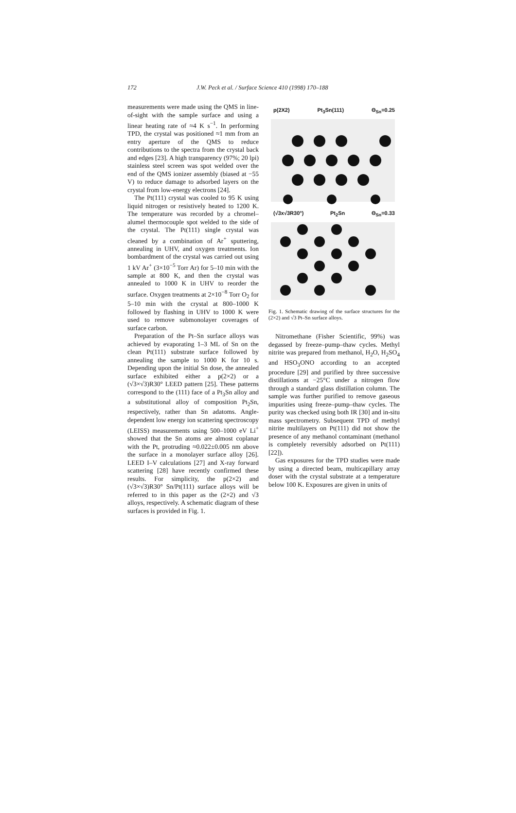172 J.W. Peck et al. / Surface Science 410 (1998) 170–188
measurements were made using the QMS in line-of-sight with the sample surface and using a linear heating rate of ≈4 K s<sup>−1</sup>. In performing TPD, the crystal was positioned ≈1 mm from an entry aperture of the QMS to reduce contributions to the spectra from the crystal back and edges [23]. A high transparency (97%; 20 lpi) stainless steel screen was spot welded over the end of the QMS ionizer assembly (biased at −55 V) to reduce damage to adsorbed layers on the crystal from low-energy electrons [24].
The Pt(111) crystal was cooled to 95 K using liquid nitrogen or resistively heated to 1200 K. The temperature was recorded by a chromel–alumel thermocouple spot welded to the side of the crystal. The Pt(111) single crystal was cleaned by a combination of Ar<sup>+</sup> sputtering, annealing in UHV, and oxygen treatments. Ion bombardment of the crystal was carried out using 1 kV Ar<sup>+</sup> (3×10<sup>−5</sup> Torr Ar) for 5–10 min with the sample at 800 K, and then the crystal was annealed to 1000 K in UHV to reorder the surface. Oxygen treatments at 2×10<sup>−8</sup> Torr O<sub>2</sub> for 5–10 min with the crystal at 800–1000 K followed by flashing in UHV to 1000 K were used to remove submonolayer coverages of surface carbon.
Preparation of the Pt–Sn surface alloys was achieved by evaporating 1–3 ML of Sn on the clean Pt(111) substrate surface followed by annealing the sample to 1000 K for 10 s. Depending upon the initial Sn dose, the annealed surface exhibited either a p(2×2) or a (√3×√3)R30° LEED pattern [25]. These patterns correspond to the (111) face of a Pt<sub>3</sub>Sn alloy and a substitutional alloy of composition Pt<sub>2</sub>Sn, respectively, rather than Sn adatoms. Angle-dependent low energy ion scattering spectroscopy (LEISS) measurements using 500–1000 eV Li<sup>+</sup> showed that the Sn atoms are almost coplanar with the Pt, protruding ≈0.022±0.005 nm above the surface in a monolayer surface alloy [26]. LEED I–V calculations [27] and X-ray forward scattering [28] have recently confirmed these results. For simplicity, the p(2×2) and (√3×√3)R30° Sn/Pt(111) surface alloys will be referred to in this paper as the (2×2) and √3 alloys, respectively. A schematic diagram of these surfaces is provided in Fig. 1.
p(2X2) Pt<sub>3</sub>Sn(111) Θ<sub>Sn</sub>=0.25
(√3x√3R30°) Pt<sub>2</sub>Sn Θ<sub>Sn</sub>=0.33
Fig. 1. Schematic drawing of the surface structures for the (2×2) and √3 Pt–Sn surface alloys.
Nitromethane (Fisher Scientific, 99%) was degassed by freeze–pump–thaw cycles. Methyl nitrite was prepared from methanol, H<sub>2</sub>O, H<sub>2</sub>SO<sub>4</sub> and HSO<sub>3</sub>ONO according to an accepted procedure [29] and purified by three successive distillations at −25°C under a nitrogen flow through a standard glass distillation column. The sample was further purified to remove gaseous impurities using freeze–pump–thaw cycles. The purity was checked using both IR [30] and in-situ mass spectrometry. Subsequent TPD of methyl nitrite multilayers on Pt(111) did not show the presence of any methanol contaminant (methanol is completely reversibly adsorbed on Pt(111) [22]).
Gas exposures for the TPD studies were made by using a directed beam, multicapillary array doser with the crystal substrate at a temperature below 100 K. Exposures are given in units of